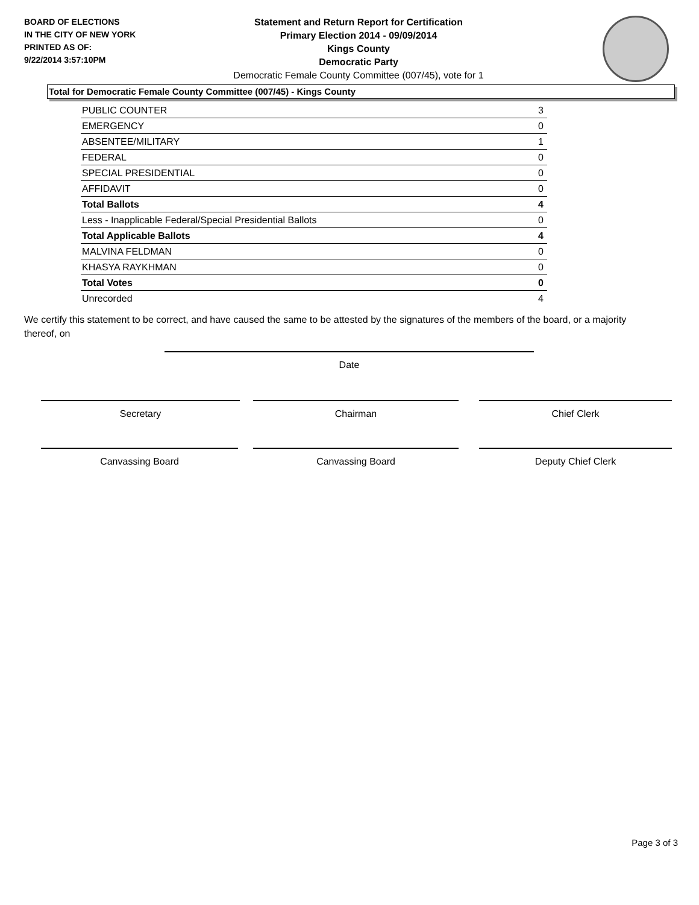BOARD OF ELECTIONS
IN THE CITY OF NEW YORK
PRINTED AS OF:
9/22/2014 3:57:10PM
Statement and Return Report for Certification
Primary Election 2014 - 09/09/2014
Kings County
Democratic Party
Democratic Female County Committee (007/45), vote for 1
Total for Democratic Female County Committee (007/45) - Kings County
| PUBLIC COUNTER | 3 |
| EMERGENCY | 0 |
| ABSENTEE/MILITARY | 1 |
| FEDERAL | 0 |
| SPECIAL PRESIDENTIAL | 0 |
| AFFIDAVIT | 0 |
| Total Ballots | 4 |
| Less - Inapplicable Federal/Special Presidential Ballots | 0 |
| Total Applicable Ballots | 4 |
| MALVINA FELDMAN | 0 |
| KHASYA RAYKHMAN | 0 |
| Total Votes | 0 |
| Unrecorded | 4 |
We certify this statement to be correct, and have caused the same to be attested by the signatures of the members of the board, or a majority thereof, on
Date
Secretary Chairman Chief Clerk
Canvassing Board Canvassing Board Deputy Chief Clerk
Page 3 of 3